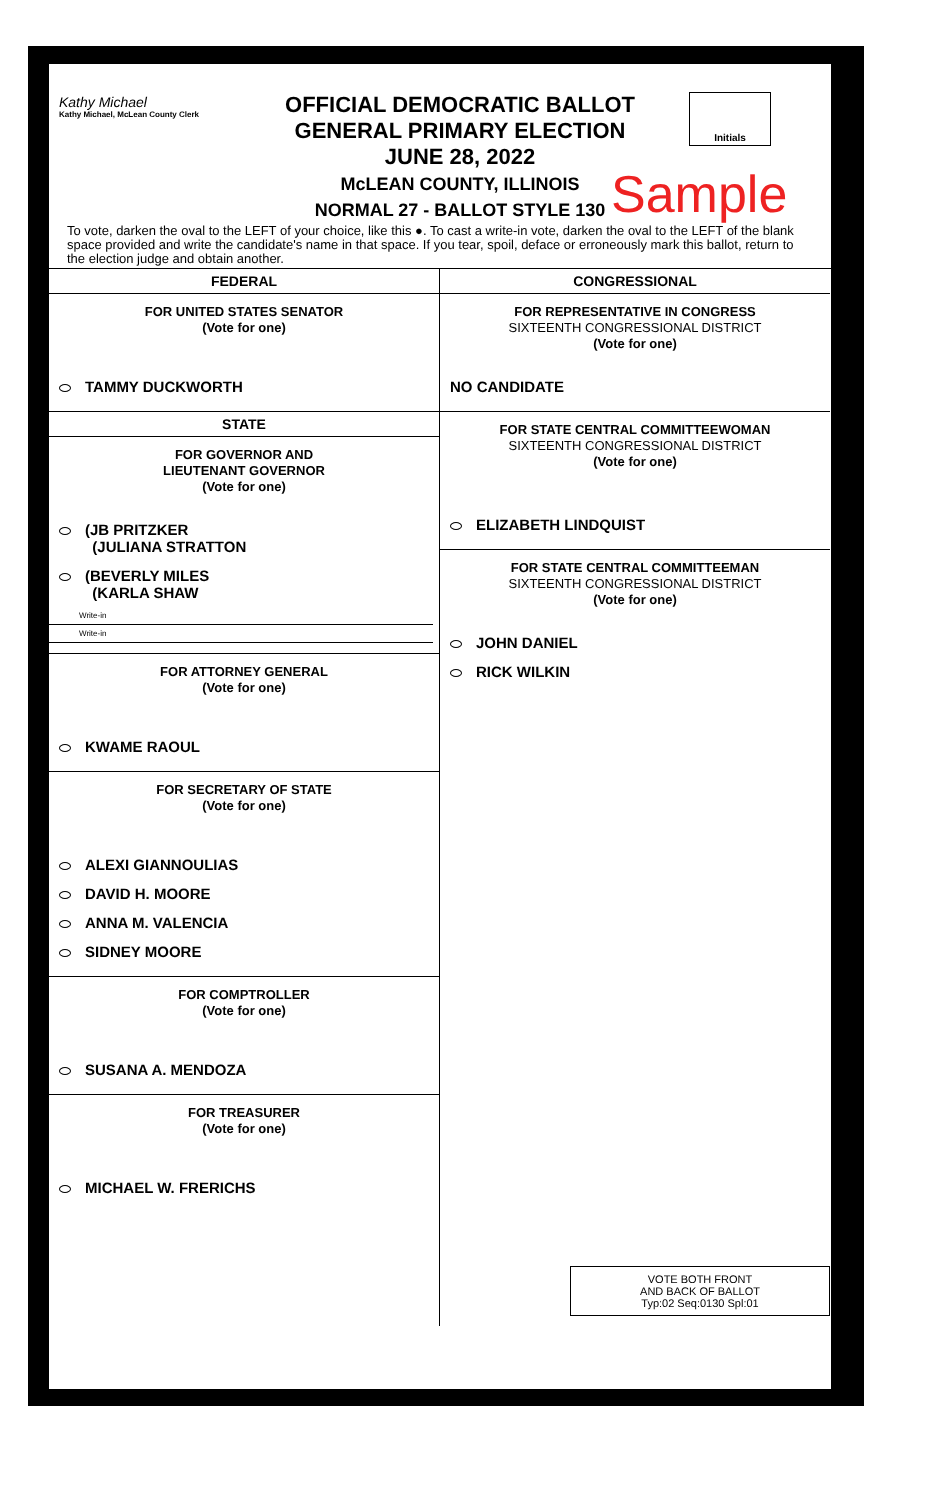Kathy Michael
Kathy Michael, McLean County Clerk
OFFICIAL DEMOCRATIC BALLOT
GENERAL PRIMARY ELECTION
JUNE 28, 2022
McLEAN COUNTY, ILLINOIS
NORMAL 27 - BALLOT STYLE 130
Initials
Sample
To vote, darken the oval to the LEFT of your choice, like this ●. To cast a write-in vote, darken the oval to the LEFT of the blank space provided and write the candidate's name in that space. If you tear, spoil, deface or erroneously mark this ballot, return to the election judge and obtain another.
FEDERAL
FOR UNITED STATES SENATOR
(Vote for one)
TAMMY DUCKWORTH
STATE
FOR GOVERNOR AND
LIEUTENANT GOVERNOR
(Vote for one)
(JB PRITZKER
(JULIANA STRATTON
(BEVERLY MILES
(KARLA SHAW
Write-in
Write-in
FOR ATTORNEY GENERAL
(Vote for one)
KWAME RAOUL
FOR SECRETARY OF STATE
(Vote for one)
ALEXI GIANNOULIAS
DAVID H. MOORE
ANNA M. VALENCIA
SIDNEY MOORE
FOR COMPTROLLER
(Vote for one)
SUSANA A. MENDOZA
FOR TREASURER
(Vote for one)
MICHAEL W. FRERICHS
CONGRESSIONAL
FOR REPRESENTATIVE IN CONGRESS
SIXTEENTH CONGRESSIONAL DISTRICT
(Vote for one)
NO CANDIDATE
FOR STATE CENTRAL COMMITTEEWOMAN
SIXTEENTH CONGRESSIONAL DISTRICT
(Vote for one)
ELIZABETH LINDQUIST
FOR STATE CENTRAL COMMITTEEMAN
SIXTEENTH CONGRESSIONAL DISTRICT
(Vote for one)
JOHN DANIEL
RICK WILKIN
VOTE BOTH FRONT
AND BACK OF BALLOT
Typ:02 Seq:0130 Spl:01